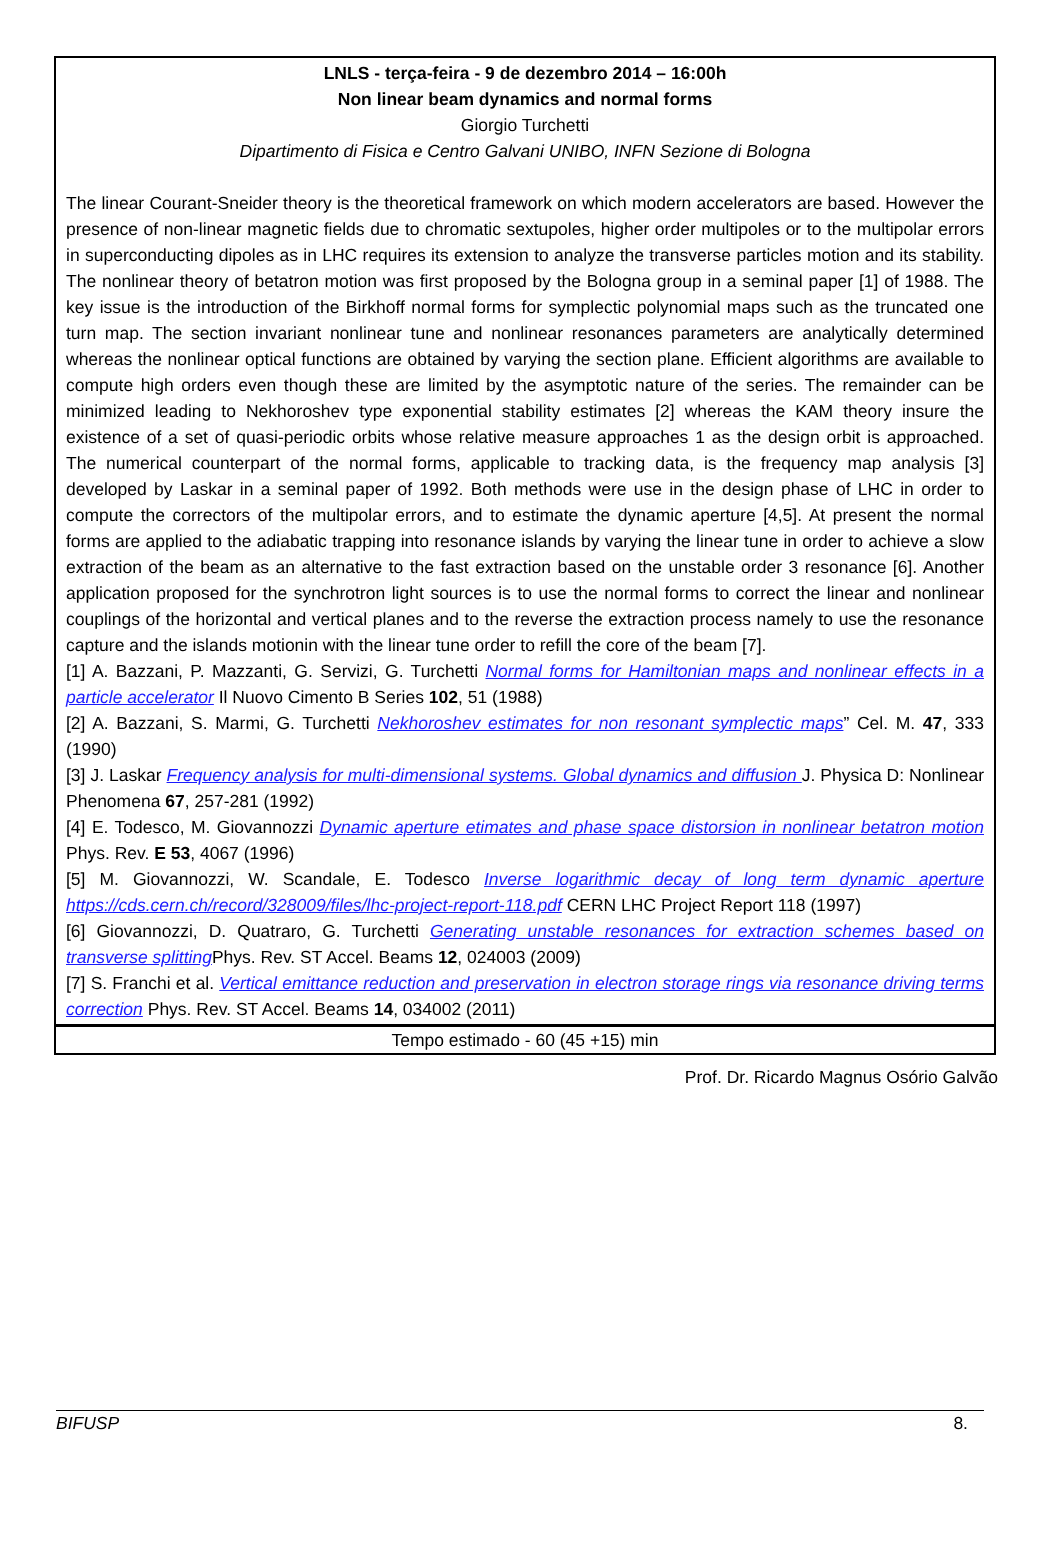LNLS - terça-feira - 9 de dezembro 2014 – 16:00h
Non linear beam dynamics and normal forms
Giorgio Turchetti
Dipartimento di Fisica e Centro Galvani UNIBO, INFN Sezione di Bologna
The linear Courant-Sneider theory is the theoretical framework on which modern accelerators are based. However the presence of non-linear magnetic fields due to chromatic sextupoles, higher order multipoles or to the multipolar errors in superconducting dipoles as in LHC requires its extension to analyze the transverse particles motion and its stability. The nonlinear theory of betatron motion was first proposed by the Bologna group in a seminal paper [1] of 1988. The key issue is the introduction of the Birkhoff normal forms for symplectic polynomial maps such as the truncated one turn map. The section invariant nonlinear tune and nonlinear resonances parameters are analytically determined whereas the nonlinear optical functions are obtained by varying the section plane. Efficient algorithms are available to compute high orders even though these are limited by the asymptotic nature of the series. The remainder can be minimized leading to Nekhoroshev type exponential stability estimates [2] whereas the KAM theory insure the existence of a set of quasi-periodic orbits whose relative measure approaches 1 as the design orbit is approached. The numerical counterpart of the normal forms, applicable to tracking data, is the frequency map analysis [3] developed by Laskar in a seminal paper of 1992. Both methods were use in the design phase of LHC in order to compute the correctors of the multipolar errors, and to estimate the dynamic aperture [4,5]. At present the normal forms are applied to the adiabatic trapping into resonance islands by varying the linear tune in order to achieve a slow extraction of the beam as an alternative to the fast extraction based on the unstable order 3 resonance [6]. Another application proposed for the synchrotron light sources is to use the normal forms to correct the linear and nonlinear couplings of the horizontal and vertical planes and to the reverse the extraction process namely to use the resonance capture and the islands motionin with the linear tune order to refill the core of the beam [7].
[1] A. Bazzani, P. Mazzanti, G. Servizi, G. Turchetti Normal forms for Hamiltonian maps and nonlinear effects in a particle accelerator Il Nuovo Cimento B Series 102, 51 (1988)
[2] A. Bazzani, S. Marmi, G. Turchetti Nekhoroshev estimates for non resonant symplectic maps” Cel. M. 47, 333 (1990)
[3] J. Laskar Frequency analysis for multi-dimensional systems. Global dynamics and diffusion J. Physica D: Nonlinear Phenomena 67, 257-281 (1992)
[4] E. Todesco, M. Giovannozzi Dynamic aperture etimates and phase space distorsion in nonlinear betatron motion Phys. Rev. E 53, 4067 (1996)
[5] M. Giovannozzi, W. Scandale, E. Todesco Inverse logarithmic decay of long term dynamic aperture https://cds.cern.ch/record/328009/files/lhc-project-report-118.pdf CERN LHC Project Report 118 (1997)
[6] Giovannozzi, D. Quatraro, G. Turchetti Generating unstable resonances for extraction schemes based on transverse splitting Phys. Rev. ST Accel. Beams 12, 024003 (2009)
[7] S. Franchi et al. Vertical emittance reduction and preservation in electron storage rings via resonance driving terms correction Phys. Rev. ST Accel. Beams 14, 034002 (2011)
Tempo estimado - 60 (45 +15) min
Prof. Dr. Ricardo Magnus Osório Galvão
BIFUSP 8.